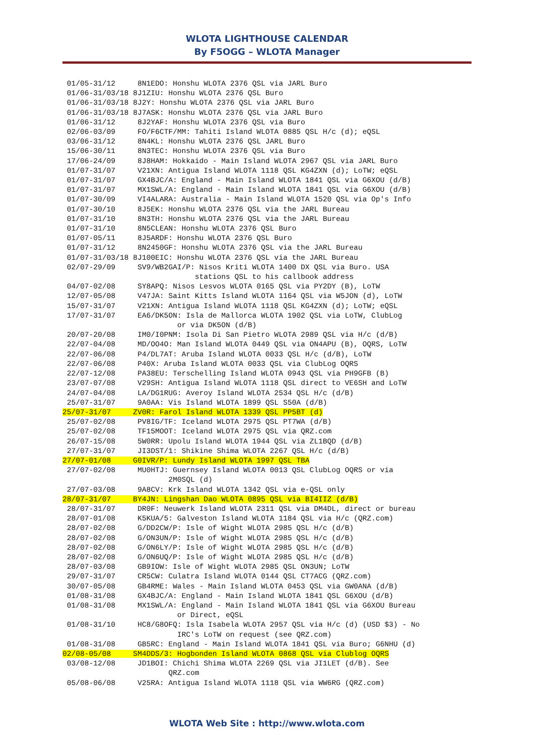WLOTA LIGHTHOUSE CALENDAR
By F5OGG – WLOTA Manager
 01/05-31/12     8N1EDO: Honshu WLOTA 2376 QSL via JARL Buro
 01/06-31/03/18 8J1ZIU: Honshu WLOTA 2376 QSL Buro
 01/06-31/03/18 8J2Y: Honshu WLOTA 2376 QSL via JARL Buro
 01/06-31/03/18 8J7ASK: Honshu WLOTA 2376 QSL via JARL Buro
 01/06-31/12     8J2YAF: Honshu WLOTA 2376 QSL via Buro
 02/06-03/09     FO/F6CTF/MM: Tahiti Island WLOTA 0885 QSL H/c (d); eQSL
 03/06-31/12     8N4KL: Honshu WLOTA 2376 QSL JARL Buro
 15/06-30/11     8N3TEC: Honshu WLOTA 2376 QSL via Buro
 17/06-24/09     8J8HAM: Hokkaido - Main Island WLOTA 2967 QSL via JARL Buro
 01/07-31/07     V21XN: Antigua Island WLOTA 1118 QSL KG4ZXN (d); LoTW; eQSL
 01/07-31/07     GX4BJC/A: England - Main Island WLOTA 1841 QSL via G6XOU (d/B)
 01/07-31/07     MX1SWL/A: England - Main Island WLOTA 1841 QSL via G6XOU (d/B)
 01/07-30/09     VI4ALARA: Australia - Main Island WLOTA 1520 QSL via Op's Info
 01/07-30/10     8J5EK: Honshu WLOTA 2376 QSL via the JARL Bureau
 01/07-31/10     8N3TH: Honshu WLOTA 2376 QSL via the JARL Bureau
 01/07-31/10     8N5CLEAN: Honshu WLOTA 2376 QSL Buro
 01/07-05/11     8J5ARDF: Honshu WLOTA 2376 QSL Buro
 01/07-31/12     8N2450GF: Honshu WLOTA 2376 QSL via the JARL Bureau
 01/07-31/03/18 8J100EIC: Honshu WLOTA 2376 QSL via the JARL Bureau
 02/07-29/09     SV9/WB2GAI/P: Nisos Kriti WLOTA 1400 DX QSL via Buro. USA
                              stations QSL to his callbook address
 04/07-02/08     SY8APQ: Nisos Lesvos WLOTA 0165 QSL via PY2DY (B), LoTW
 12/07-05/08     V47JA: Saint Kitts Island WLOTA 1164 QSL via W5JON (d), LoTW
 15/07-31/07     V21XN: Antigua Island WLOTA 1118 QSL KG4ZXN (d); LoTW; eQSL
 17/07-31/07     EA6/DK5ON: Isla de Mallorca WLOTA 1902 QSL via LoTW, ClubLog
                          or via DK5ON (d/B)
 20/07-20/08     IM0/I0PNM: Isola Di San Pietro WLOTA 2989 QSL via H/c (d/B)
 22/07-04/08     MD/OO4O: Man Island WLOTA 0449 QSL via ON4APU (B), OQRS, LoTW
 22/07-06/08     P4/DL7AT: Aruba Island WLOTA 0033 QSL H/c (d/B), LoTW
 22/07-06/08     P40X: Aruba Island WLOTA 0033 QSL via ClubLog OQRS
 22/07-12/08     PA38EU: Terschelling Island WLOTA 0943 QSL via PH9GFB (B)
 23/07-07/08     V29SH: Antigua Island WLOTA 1118 QSL direct to VE6SH and LoTW
 24/07-04/08     LA/DG1RUG: Averoy Island WLOTA 2534 QSL H/c (d/B)
 25/07-31/07     9A0AA: Vis Island WLOTA 1899 QSL S50A (d/B)
25/07-31/07     ZV0R: Farol Island WLOTA 1339 QSL PP5BT (d)
 25/07-02/08     PV8IG/TF: Iceland WLOTA 2975 QSL PT7WA (d/B)
 25/07-02/08     TF15MOOT: Iceland WLOTA 2975 QSL via QRZ.com
 26/07-15/08     5W0RR: Upolu Island WLOTA 1944 QSL via ZL1BQD (d/B)
 27/07-31/07     JI3DST/1: Shikine Shima WLOTA 2267 QSL H/c (d/B)
27/07-01/08     G0IVR/P: Lundy Island WLOTA 1997 QSL TBA
 27/07-02/08     MU0HTJ: Guernsey Island WLOTA 0013 QSL ClubLog OQRS or via
                        2M0SQL (d)
 27/07-03/08     9A8CV: Krk Island WLOTA 1342 QSL via e-QSL only
28/07-31/07     BY4JN: Lingshan Dao WLOTA 0895 QSL via BI4IIZ (d/B)
 28/07-31/07     DR0F: Neuwerk Island WLOTA 2311 QSL via DM4DL, direct or bureau
 28/07-01/08     K5KUA/5: Galveston Island WLOTA 1184 QSL via H/c (QRZ.com)
 28/07-02/08     G/DD2CW/P: Isle of Wight WLOTA 2985 QSL H/c (d/B)
 28/07-02/08     G/ON3UN/P: Isle of Wight WLOTA 2985 QSL H/c (d/B)
 28/07-02/08     G/ON6LY/P: Isle of Wight WLOTA 2985 QSL H/c (d/B)
 28/07-02/08     G/ON6UQ/P: Isle of Wight WLOTA 2985 QSL H/c (d/B)
 28/07-03/08     GB9IOW: Isle of Wight WLOTA 2985 QSL ON3UN; LoTW
 29/07-31/07     CR5CW: Culatra Island WLOTA 0144 QSL CT7ACG (QRZ.com)
 30/07-05/08     GB4RME: Wales - Main Island WLOTA 0453 QSL via GW0ANA (d/B)
 01/08-31/08     GX4BJC/A: England - Main Island WLOTA 1841 QSL G6XOU (d/B)
 01/08-31/08     MX1SWL/A: England - Main Island WLOTA 1841 QSL via G6XOU Bureau
                          or Direct, eQSL
 01/08-31/10     HC8/G8OFQ: Isla Isabela WLOTA 2957 QSL via H/c (d) (USD $3) - No
                          IRC's LoTW on request (see QRZ.com)
 01/08-31/08     GB5RC: England - Main Island WLOTA 1841 QSL via Buro; G6NHU (d)
02/08-05/08     SM4DDS/3: Hogbonden Island WLOTA 0868 QSL via Clublog OQRS
 03/08-12/08     JD1BOI: Chichi Shima WLOTA 2269 QSL via JI1LET (d/B). See
                        QRZ.com
 05/08-06/08     V25RA: Antigua Island WLOTA 1118 QSL via WW6RG (QRZ.com)
WLOTA Web Site : http://www.wlota.com